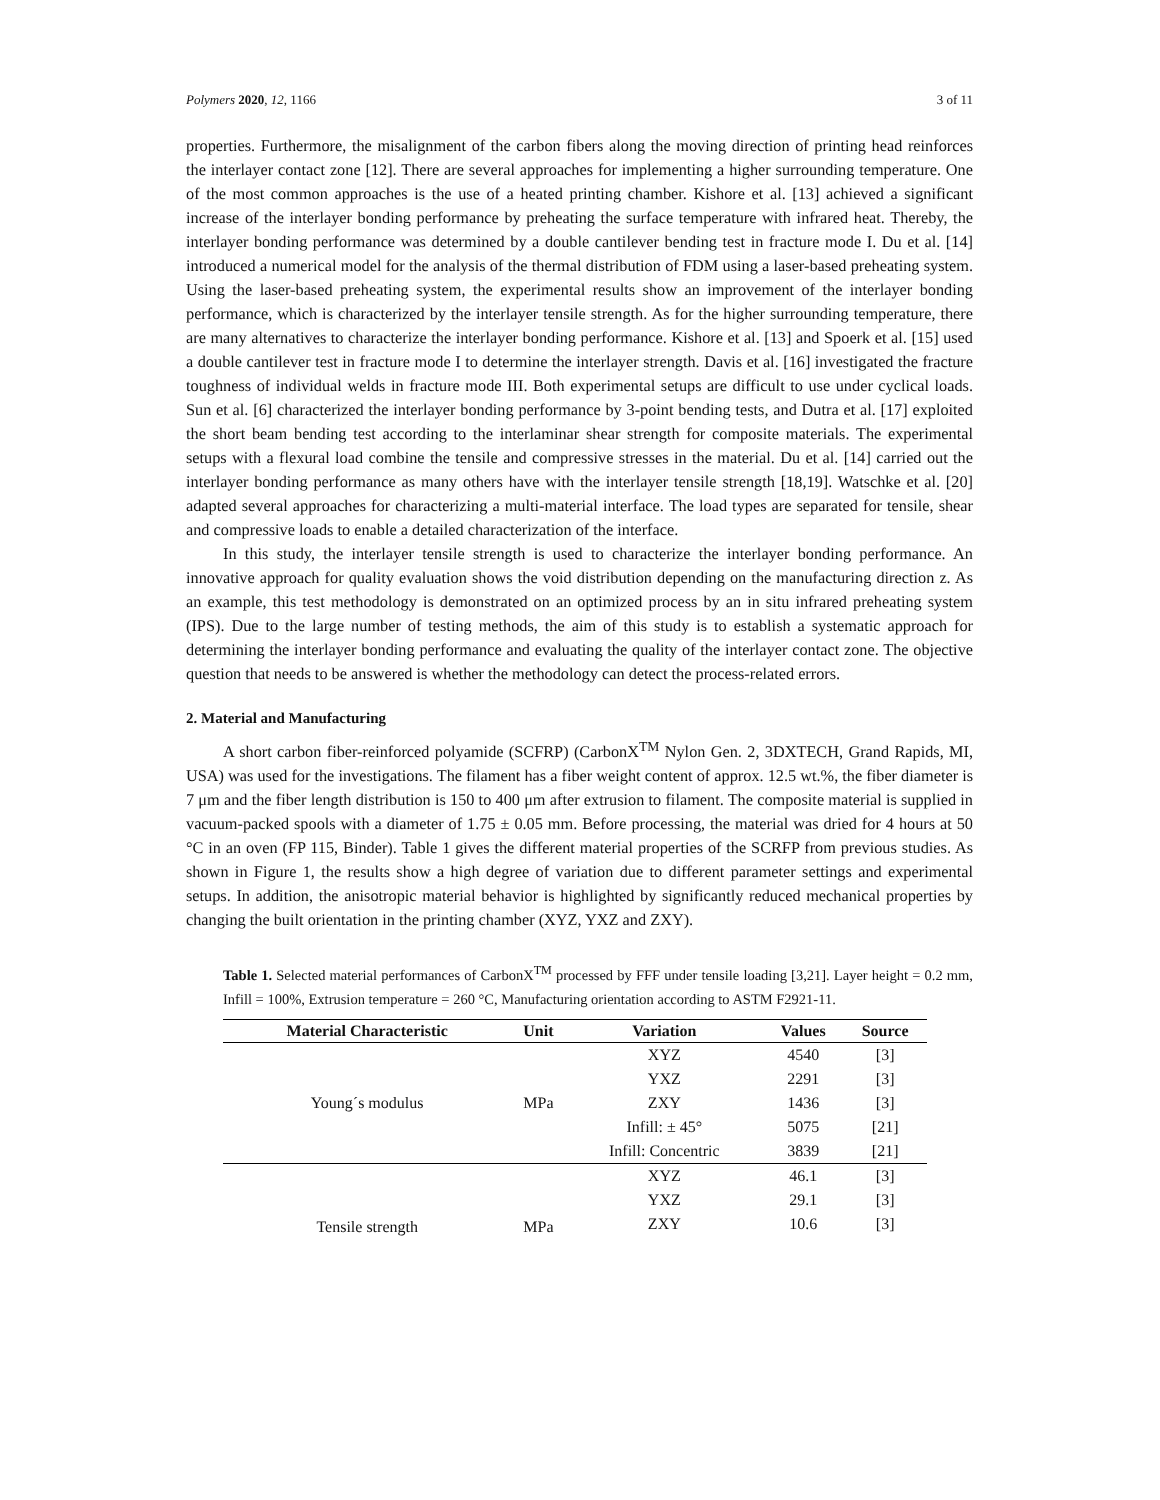Polymers 2020, 12, 1166 3 of 11
properties. Furthermore, the misalignment of the carbon fibers along the moving direction of printing head reinforces the interlayer contact zone [12]. There are several approaches for implementing a higher surrounding temperature. One of the most common approaches is the use of a heated printing chamber. Kishore et al. [13] achieved a significant increase of the interlayer bonding performance by preheating the surface temperature with infrared heat. Thereby, the interlayer bonding performance was determined by a double cantilever bending test in fracture mode I. Du et al. [14] introduced a numerical model for the analysis of the thermal distribution of FDM using a laser-based preheating system. Using the laser-based preheating system, the experimental results show an improvement of the interlayer bonding performance, which is characterized by the interlayer tensile strength. As for the higher surrounding temperature, there are many alternatives to characterize the interlayer bonding performance. Kishore et al. [13] and Spoerk et al. [15] used a double cantilever test in fracture mode I to determine the interlayer strength. Davis et al. [16] investigated the fracture toughness of individual welds in fracture mode III. Both experimental setups are difficult to use under cyclical loads. Sun et al. [6] characterized the interlayer bonding performance by 3-point bending tests, and Dutra et al. [17] exploited the short beam bending test according to the interlaminar shear strength for composite materials. The experimental setups with a flexural load combine the tensile and compressive stresses in the material. Du et al. [14] carried out the interlayer bonding performance as many others have with the interlayer tensile strength [18,19]. Watschke et al. [20] adapted several approaches for characterizing a multi-material interface. The load types are separated for tensile, shear and compressive loads to enable a detailed characterization of the interface.
In this study, the interlayer tensile strength is used to characterize the interlayer bonding performance. An innovative approach for quality evaluation shows the void distribution depending on the manufacturing direction z. As an example, this test methodology is demonstrated on an optimized process by an in situ infrared preheating system (IPS). Due to the large number of testing methods, the aim of this study is to establish a systematic approach for determining the interlayer bonding performance and evaluating the quality of the interlayer contact zone. The objective question that needs to be answered is whether the methodology can detect the process-related errors.
2. Material and Manufacturing
A short carbon fiber-reinforced polyamide (SCFRP) (CarbonX<sup>TM</sup> Nylon Gen. 2, 3DXTECH, Grand Rapids, MI, USA) was used for the investigations. The filament has a fiber weight content of approx. 12.5 wt.%, the fiber diameter is 7 μm and the fiber length distribution is 150 to 400 μm after extrusion to filament. The composite material is supplied in vacuum-packed spools with a diameter of 1.75 ± 0.05 mm. Before processing, the material was dried for 4 hours at 50 °C in an oven (FP 115, Binder). Table 1 gives the different material properties of the SCRFP from previous studies. As shown in Figure 1, the results show a high degree of variation due to different parameter settings and experimental setups. In addition, the anisotropic material behavior is highlighted by significantly reduced mechanical properties by changing the built orientation in the printing chamber (XYZ, YXZ and ZXY).
Table 1. Selected material performances of CarbonX<sup>TM</sup> processed by FFF under tensile loading [3,21]. Layer height = 0.2 mm, Infill = 100%, Extrusion temperature = 260 °C, Manufacturing orientation according to ASTM F2921-11.
| Material Characteristic | Unit | Variation | Values | Source |
| --- | --- | --- | --- | --- |
| Young´s modulus | MPa | XYZ | 4540 | [3] |
| | | YXZ | 2291 | [3] |
| | | ZXY | 1436 | [3] |
| | | Infill: ± 45° | 5075 | [21] |
| | | Infill: Concentric | 3839 | [21] |
| Tensile strength | MPa | XYZ | 46.1 | [3] |
| | | YXZ | 29.1 | [3] |
| | | ZXY | 10.6 | [3] |